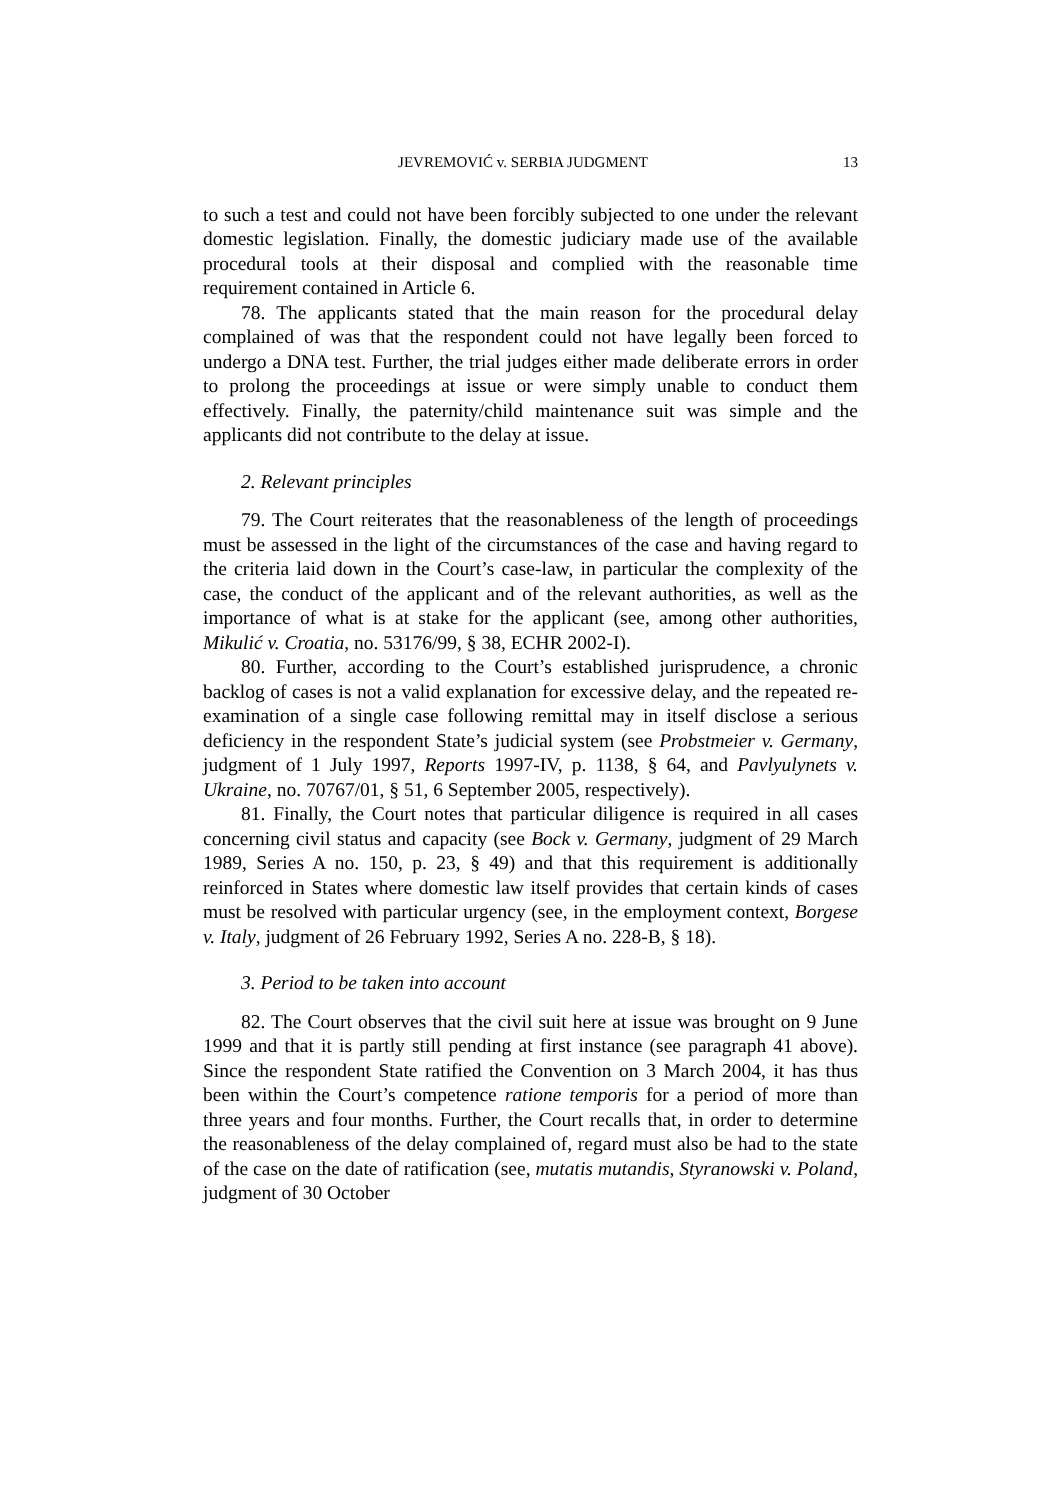JEVREMOVIĆ v. SERBIA JUDGMENT 13
to such a test and could not have been forcibly subjected to one under the relevant domestic legislation. Finally, the domestic judiciary made use of the available procedural tools at their disposal and complied with the reasonable time requirement contained in Article 6.
78. The applicants stated that the main reason for the procedural delay complained of was that the respondent could not have legally been forced to undergo a DNA test. Further, the trial judges either made deliberate errors in order to prolong the proceedings at issue or were simply unable to conduct them effectively. Finally, the paternity/child maintenance suit was simple and the applicants did not contribute to the delay at issue.
2. Relevant principles
79. The Court reiterates that the reasonableness of the length of proceedings must be assessed in the light of the circumstances of the case and having regard to the criteria laid down in the Court’s case-law, in particular the complexity of the case, the conduct of the applicant and of the relevant authorities, as well as the importance of what is at stake for the applicant (see, among other authorities, Mikulić v. Croatia, no. 53176/99, § 38, ECHR 2002-I).
80. Further, according to the Court’s established jurisprudence, a chronic backlog of cases is not a valid explanation for excessive delay, and the repeated re-examination of a single case following remittal may in itself disclose a serious deficiency in the respondent State’s judicial system (see Probstmeier v. Germany, judgment of 1 July 1997, Reports 1997-IV, p. 1138, § 64, and Pavlyulynets v. Ukraine, no. 70767/01, § 51, 6 September 2005, respectively).
81. Finally, the Court notes that particular diligence is required in all cases concerning civil status and capacity (see Bock v. Germany, judgment of 29 March 1989, Series A no. 150, p. 23, § 49) and that this requirement is additionally reinforced in States where domestic law itself provides that certain kinds of cases must be resolved with particular urgency (see, in the employment context, Borgese v. Italy, judgment of 26 February 1992, Series A no. 228-B, § 18).
3. Period to be taken into account
82. The Court observes that the civil suit here at issue was brought on 9 June 1999 and that it is partly still pending at first instance (see paragraph 41 above). Since the respondent State ratified the Convention on 3 March 2004, it has thus been within the Court’s competence ratione temporis for a period of more than three years and four months. Further, the Court recalls that, in order to determine the reasonableness of the delay complained of, regard must also be had to the state of the case on the date of ratification (see, mutatis mutandis, Styranowski v. Poland, judgment of 30 October